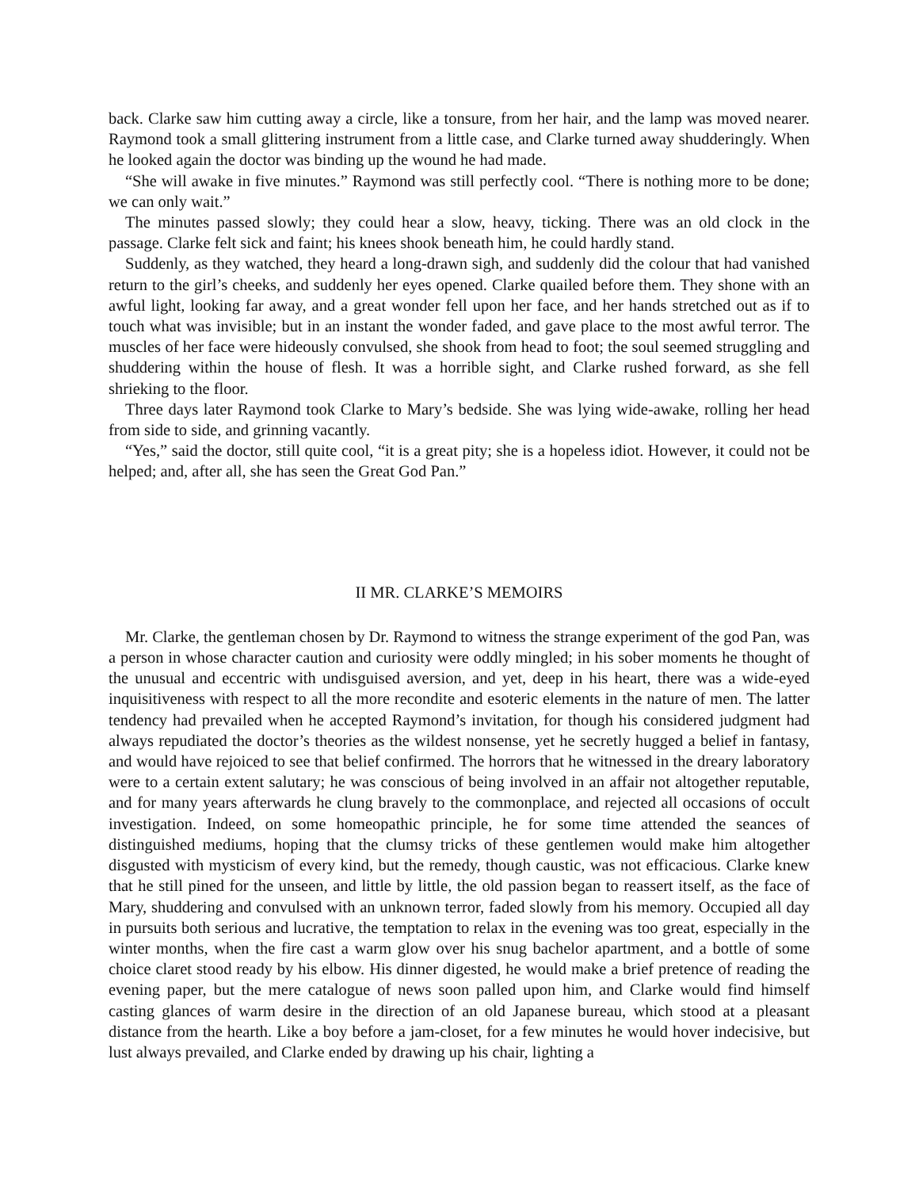back. Clarke saw him cutting away a circle, like a tonsure, from her hair, and the lamp was moved nearer. Raymond took a small glittering instrument from a little case, and Clarke turned away shudderingly. When he looked again the doctor was binding up the wound he had made.
“She will awake in five minutes.” Raymond was still perfectly cool. “There is nothing more to be done; we can only wait.”
The minutes passed slowly; they could hear a slow, heavy, ticking. There was an old clock in the passage. Clarke felt sick and faint; his knees shook beneath him, he could hardly stand.
Suddenly, as they watched, they heard a long-drawn sigh, and suddenly did the colour that had vanished return to the girl’s cheeks, and suddenly her eyes opened. Clarke quailed before them. They shone with an awful light, looking far away, and a great wonder fell upon her face, and her hands stretched out as if to touch what was invisible; but in an instant the wonder faded, and gave place to the most awful terror. The muscles of her face were hideously convulsed, she shook from head to foot; the soul seemed struggling and shuddering within the house of flesh. It was a horrible sight, and Clarke rushed forward, as she fell shrieking to the floor.
Three days later Raymond took Clarke to Mary’s bedside. She was lying wide-awake, rolling her head from side to side, and grinning vacantly.
“Yes,” said the doctor, still quite cool, “it is a great pity; she is a hopeless idiot. However, it could not be helped; and, after all, she has seen the Great God Pan.”
II MR. CLARKE’S MEMOIRS
Mr. Clarke, the gentleman chosen by Dr. Raymond to witness the strange experiment of the god Pan, was a person in whose character caution and curiosity were oddly mingled; in his sober moments he thought of the unusual and eccentric with undisguised aversion, and yet, deep in his heart, there was a wide-eyed inquisitiveness with respect to all the more recondite and esoteric elements in the nature of men. The latter tendency had prevailed when he accepted Raymond’s invitation, for though his considered judgment had always repudiated the doctor’s theories as the wildest nonsense, yet he secretly hugged a belief in fantasy, and would have rejoiced to see that belief confirmed. The horrors that he witnessed in the dreary laboratory were to a certain extent salutary; he was conscious of being involved in an affair not altogether reputable, and for many years afterwards he clung bravely to the commonplace, and rejected all occasions of occult investigation. Indeed, on some homeopathic principle, he for some time attended the seances of distinguished mediums, hoping that the clumsy tricks of these gentlemen would make him altogether disgusted with mysticism of every kind, but the remedy, though caustic, was not efficacious. Clarke knew that he still pined for the unseen, and little by little, the old passion began to reassert itself, as the face of Mary, shuddering and convulsed with an unknown terror, faded slowly from his memory. Occupied all day in pursuits both serious and lucrative, the temptation to relax in the evening was too great, especially in the winter months, when the fire cast a warm glow over his snug bachelor apartment, and a bottle of some choice claret stood ready by his elbow. His dinner digested, he would make a brief pretence of reading the evening paper, but the mere catalogue of news soon palled upon him, and Clarke would find himself casting glances of warm desire in the direction of an old Japanese bureau, which stood at a pleasant distance from the hearth. Like a boy before a jam-closet, for a few minutes he would hover indecisive, but lust always prevailed, and Clarke ended by drawing up his chair, lighting a